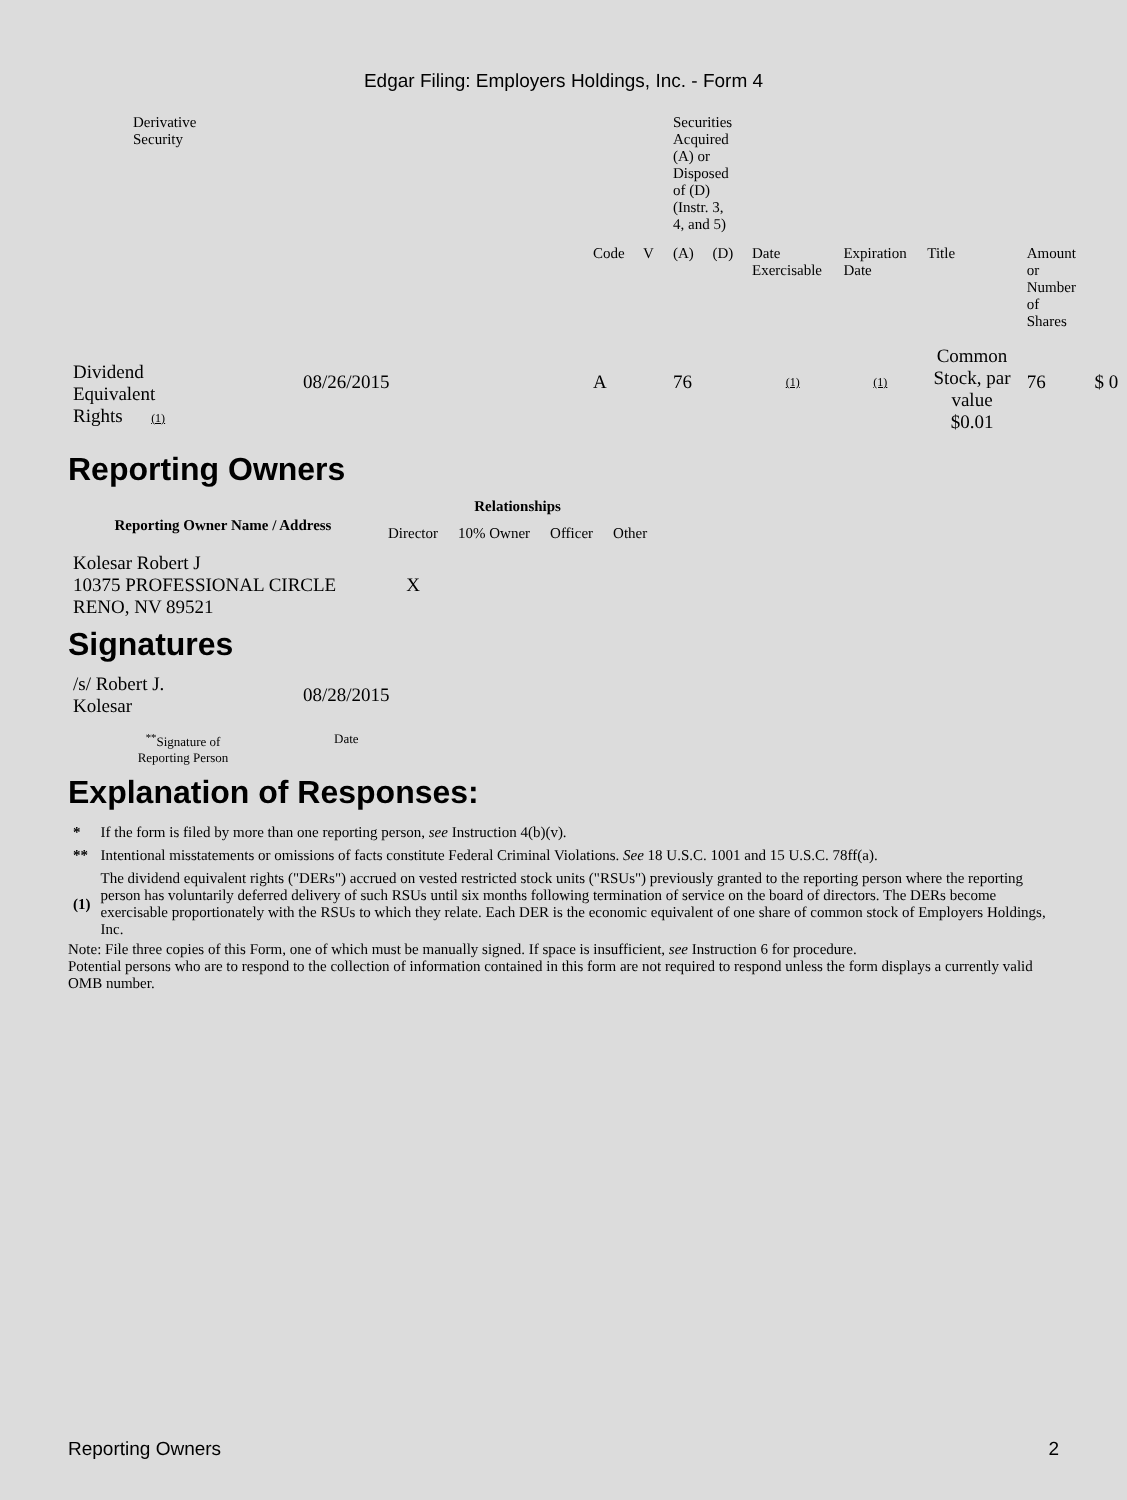Edgar Filing: Employers Holdings, Inc. - Form 4
| | Derivative Security | | | | Securities Acquired (A) or Disposed of (D) (Instr. 3, 4, and 5) | | | | | | |
| | | | Code | V | (A) | (D) | Date Exercisable | Expiration Date | Title | Amount or Number of Shares | |
| Dividend Equivalent Rights (1) | | 08/26/2015 | A | | 76 | | (1) | (1) | Common Stock, par value $0.01 | 76 | $ 0 |
Reporting Owners
| Reporting Owner Name / Address | Relationships | | | |
| --- | --- | --- | --- | --- |
| | Director | 10% Owner | Officer | Other |
| Kolesar Robert J 10375 PROFESSIONAL CIRCLE RENO, NV 89521 | X | | | |
Signatures
| /s/ Robert J. Kolesar | 08/28/2015 |
| <sup>**</sup> Signature of Reporting Person | Date |
Explanation of Responses:
| * | If the form is filed by more than one reporting person, see Instruction 4(b)(v). |
| ** | Intentional misstatements or omissions of facts constitute Federal Criminal Violations. See 18 U.S.C. 1001 and 15 U.S.C. 78ff(a). |
| (1) | The dividend equivalent rights ("DERs") accrued on vested restricted stock units ("RSUs") previously granted to the reporting person where the reporting person has voluntarily deferred delivery of such RSUs until six months following termination of service on the board of directors. The DERs become exercisable proportionately with the RSUs to which they relate. Each DER is the economic equivalent of one share of common stock of Employers Holdings, Inc. |
Note: File three copies of this Form, one of which must be manually signed. If space is insufficient, see Instruction 6 for procedure.
Potential persons who are to respond to the collection of information contained in this form are not required to respond unless the form displays a currently valid OMB number.
Reporting Owners 2